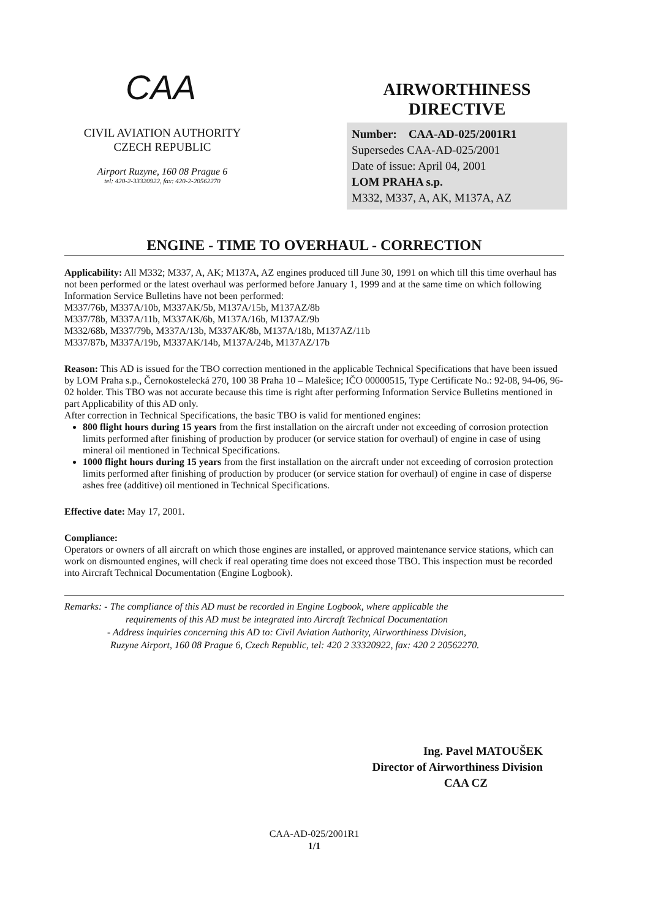CAA
CIVIL AVIATION AUTHORITY
CZECH REPUBLIC
Airport Ruzyne, 160 08 Prague 6
tel: 420-2-33320922, fax: 420-2-20562270
AIRWORTHINESS
DIRECTIVE
Number: CAA-AD-025/2001R1
Supersedes CAA-AD-025/2001
Date of issue: April 04, 2001
LOM PRAHA s.p.
M332, M337, A, AK, M137A, AZ
ENGINE - TIME TO OVERHAUL - CORRECTION
Applicability: All M332; M337, A, AK; M137A, AZ engines produced till June 30, 1991 on which till this time overhaul has not been performed or the latest overhaul was performed before January 1, 1999 and at the same time on which following Information Service Bulletins have not been performed:
M337/76b, M337A/10b, M337AK/5b, M137A/15b, M137AZ/8b
M337/78b, M337A/11b, M337AK/6b, M137A/16b, M137AZ/9b
M332/68b, M337/79b, M337A/13b, M337AK/8b, M137A/18b, M137AZ/11b
M337/87b, M337A/19b, M337AK/14b, M137A/24b, M137AZ/17b
Reason: This AD is issued for the TBO correction mentioned in the applicable Technical Specifications that have been issued by LOM Praha s.p., Černokostelecká 270, 100 38 Praha 10 – Malešice; IČO 00000515, Type Certificate No.: 92-08, 94-06, 96-02 holder. This TBO was not accurate because this time is right after performing Information Service Bulletins mentioned in part Applicability of this AD only.
After correction in Technical Specifications, the basic TBO is valid for mentioned engines:
800 flight hours during 15 years from the first installation on the aircraft under not exceeding of corrosion protection limits performed after finishing of production by producer (or service station for overhaul) of engine in case of using mineral oil mentioned in Technical Specifications.
1000 flight hours during 15 years from the first installation on the aircraft under not exceeding of corrosion protection limits performed after finishing of production by producer (or service station for overhaul) of engine in case of disperse ashes free (additive) oil mentioned in Technical Specifications.
Effective date: May 17, 2001.
Compliance:
Operators or owners of all aircraft on which those engines are installed, or approved maintenance service stations, which can work on dismounted engines, will check if real operating time does not exceed those TBO. This inspection must be recorded into Aircraft Technical Documentation (Engine Logbook).
Remarks: - The compliance of this AD must be recorded in Engine Logbook, where applicable the
requirements of this AD must be integrated into Aircraft Technical Documentation
- Address inquiries concerning this AD to: Civil Aviation Authority, Airworthiness Division,
Ruzyne Airport, 160 08 Prague 6, Czech Republic, tel: 420 2 33320922, fax: 420 2 20562270.
Ing. Pavel MATOUŠEK
Director of Airworthiness Division
CAA CZ
CAA-AD-025/2001R1
1/1